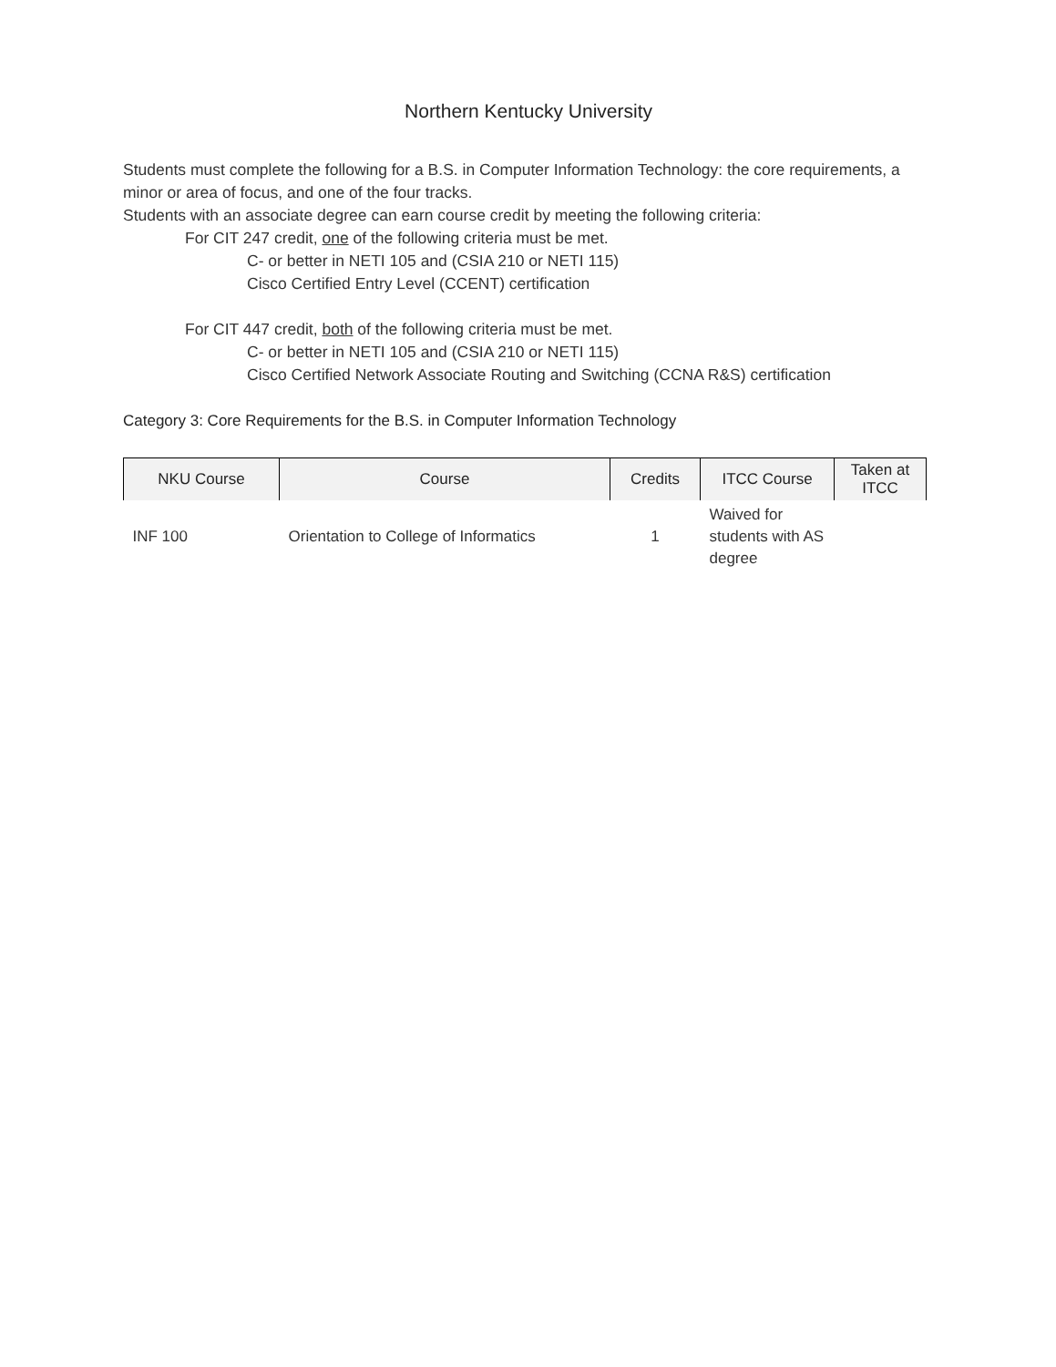Northern Kentucky University
Students must complete the following for a B.S. in Computer Information Technology: the core requirements, a minor or area of focus, and one of the four tracks.
Students with an associate degree can earn course credit by meeting the following criteria:
For CIT 247 credit, one of the following criteria must be met.
C- or better in NETI 105 and (CSIA 210 or NETI 115)
Cisco Certified Entry Level (CCENT) certification
For CIT 447 credit, both of the following criteria must be met.
C- or better in NETI 105 and (CSIA 210 or NETI 115)
Cisco Certified Network Associate Routing and Switching (CCNA R&S) certification
Category 3: Core Requirements for the B.S. in Computer Information Technology
| NKU Course | Course | Credits | ITCC Course | Taken at ITCC |
| --- | --- | --- | --- | --- |
| INF 100 | Orientation to College of Informatics | 1 | Waived for students with AS degree | |